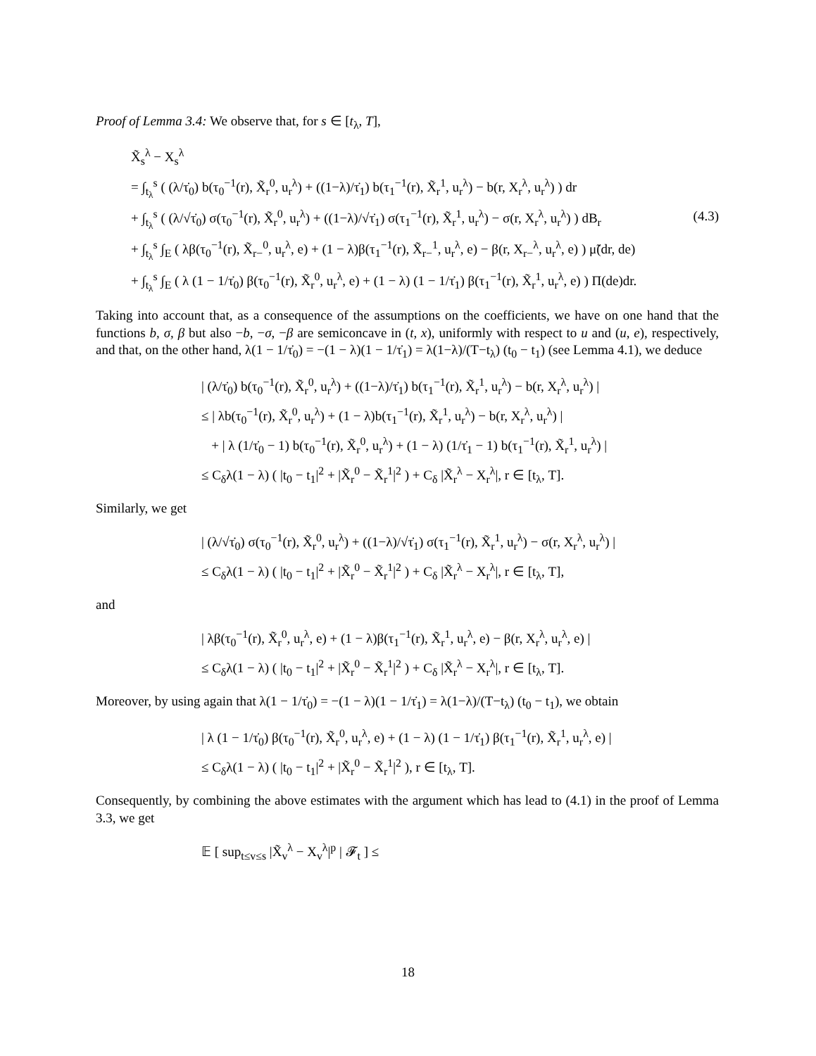Proof of Lemma 3.4: We observe that, for s ∈ [t<sub>λ</sub>, T],
X̃<sub>s</sub><sup>λ</sup> − X<sub>s</sub><sup>λ</sup>
= ∫<sub>t<sub>λ</sub></sub><sup>s</sup> ( (λ/τ̇<sub>0</sub>) b(τ<sub>0</sub><sup>−1</sup>(r), X̃<sub>r</sub><sup>0</sup>, u<sub>r</sub><sup>λ</sup>) + ((1−λ)/τ̇<sub>1</sub>) b(τ<sub>1</sub><sup>−1</sup>(r), X̃<sub>r</sub><sup>1</sup>, u<sub>r</sub><sup>λ</sup>) − b(r, X<sub>r</sub><sup>λ</sup>, u<sub>r</sub><sup>λ</sup>) ) dr
+ ∫<sub>t<sub>λ</sub></sub><sup>s</sup> ( (λ/√τ̇<sub>0</sub>) σ(τ<sub>0</sub><sup>−1</sup>(r), X̃<sub>r</sub><sup>0</sup>, u<sub>r</sub><sup>λ</sup>) + ((1−λ)/√τ̇<sub>1</sub>) σ(τ<sub>1</sub><sup>−1</sup>(r), X̃<sub>r</sub><sup>1</sup>, u<sub>r</sub><sup>λ</sup>) − σ(r, X<sub>r</sub><sup>λ</sup>, u<sub>r</sub><sup>λ</sup>) ) dB<sub>r</sub> (4.3)
+ ∫<sub>t<sub>λ</sub></sub><sup>s</sup> ∫<sub>E</sub> ( λβ(τ<sub>0</sub><sup>−1</sup>(r), X̃<sub>r−</sub><sup>0</sup>, u<sub>r</sub><sup>λ</sup>, e) + (1 − λ)β(τ<sub>1</sub><sup>−1</sup>(r), X̃<sub>r−</sub><sup>1</sup>, u<sub>r</sub><sup>λ</sup>, e) − β(r, X<sub>r−</sub><sup>λ</sup>, u<sub>r</sub><sup>λ</sup>, e) ) μ̃(dr, de)
+ ∫<sub>t<sub>λ</sub></sub><sup>s</sup> ∫<sub>E</sub> ( λ (1 − 1/τ̇<sub>0</sub>) β(τ<sub>0</sub><sup>−1</sup>(r), X̃<sub>r</sub><sup>0</sup>, u<sub>r</sub><sup>λ</sup>, e) + (1 − λ) (1 − 1/τ̇<sub>1</sub>) β(τ<sub>1</sub><sup>−1</sup>(r), X̃<sub>r</sub><sup>1</sup>, u<sub>r</sub><sup>λ</sup>, e) ) Π(de)dr.
Taking into account that, as a consequence of the assumptions on the coefficients, we have on one hand that the functions b, σ, β but also −b, −σ, −β are semiconcave in (t, x), uniformly with respect to u and (u, e), respectively, and that, on the other hand, λ(1 − 1/τ̇<sub>0</sub>) = −(1 − λ)(1 − 1/τ̇<sub>1</sub>) = λ(1−λ)/(T−t<sub>λ</sub>) (t<sub>0</sub> − t<sub>1</sub>) (see Lemma 4.1), we deduce
| (λ/τ̇<sub>0</sub>) b(τ<sub>0</sub><sup>−1</sup>(r), X̃<sub>r</sub><sup>0</sup>, u<sub>r</sub><sup>λ</sup>) + ((1−λ)/τ̇<sub>1</sub>) b(τ<sub>1</sub><sup>−1</sup>(r), X̃<sub>r</sub><sup>1</sup>, u<sub>r</sub><sup>λ</sup>) − b(r, X<sub>r</sub><sup>λ</sup>, u<sub>r</sub><sup>λ</sup>) |
≤ | λb(τ<sub>0</sub><sup>−1</sup>(r), X̃<sub>r</sub><sup>0</sup>, u<sub>r</sub><sup>λ</sup>) + (1 − λ)b(τ<sub>1</sub><sup>−1</sup>(r), X̃<sub>r</sub><sup>1</sup>, u<sub>r</sub><sup>λ</sup>) − b(r, X<sub>r</sub><sup>λ</sup>, u<sub>r</sub><sup>λ</sup>) |
+ | λ (1/τ̇<sub>0</sub> − 1) b(τ<sub>0</sub><sup>−1</sup>(r), X̃<sub>r</sub><sup>0</sup>, u<sub>r</sub><sup>λ</sup>) + (1 − λ) (1/τ̇<sub>1</sub> − 1) b(τ<sub>1</sub><sup>−1</sup>(r), X̃<sub>r</sub><sup>1</sup>, u<sub>r</sub><sup>λ</sup>) |
≤ C<sub>δ</sub>λ(1 − λ) ( |t<sub>0</sub> − t<sub>1</sub>|<sup>2</sup> + |X̃<sub>r</sub><sup>0</sup> − X̃<sub>r</sub><sup>1</sup>|<sup>2</sup> ) + C<sub>δ</sub> |X̃<sub>r</sub><sup>λ</sup> − X<sub>r</sub><sup>λ</sup>|, r ∈ [t<sub>λ</sub>, T].
Similarly, we get
| (λ/√τ̇<sub>0</sub>) σ(τ<sub>0</sub><sup>−1</sup>(r), X̃<sub>r</sub><sup>0</sup>, u<sub>r</sub><sup>λ</sup>) + ((1−λ)/√τ̇<sub>1</sub>) σ(τ<sub>1</sub><sup>−1</sup>(r), X̃<sub>r</sub><sup>1</sup>, u<sub>r</sub><sup>λ</sup>) − σ(r, X<sub>r</sub><sup>λ</sup>, u<sub>r</sub><sup>λ</sup>) |
≤ C<sub>δ</sub>λ(1 − λ) ( |t<sub>0</sub> − t<sub>1</sub>|<sup>2</sup> + |X̃<sub>r</sub><sup>0</sup> − X̃<sub>r</sub><sup>1</sup>|<sup>2</sup> ) + C<sub>δ</sub> |X̃<sub>r</sub><sup>λ</sup> − X<sub>r</sub><sup>λ</sup>|, r ∈ [t<sub>λ</sub>, T],
and
| λβ(τ<sub>0</sub><sup>−1</sup>(r), X̃<sub>r</sub><sup>0</sup>, u<sub>r</sub><sup>λ</sup>, e) + (1 − λ)β(τ<sub>1</sub><sup>−1</sup>(r), X̃<sub>r</sub><sup>1</sup>, u<sub>r</sub><sup>λ</sup>, e) − β(r, X<sub>r</sub><sup>λ</sup>, u<sub>r</sub><sup>λ</sup>, e) |
≤ C<sub>δ</sub>λ(1 − λ) ( |t<sub>0</sub> − t<sub>1</sub>|<sup>2</sup> + |X̃<sub>r</sub><sup>0</sup> − X̃<sub>r</sub><sup>1</sup>|<sup>2</sup> ) + C<sub>δ</sub> |X̃<sub>r</sub><sup>λ</sup> − X<sub>r</sub><sup>λ</sup>|, r ∈ [t<sub>λ</sub>, T].
Moreover, by using again that λ(1 − 1/τ̇<sub>0</sub>) = −(1 − λ)(1 − 1/τ̇<sub>1</sub>) = λ(1−λ)/(T−t<sub>λ</sub>) (t<sub>0</sub> − t<sub>1</sub>), we obtain
| λ (1 − 1/τ̇<sub>0</sub>) β(τ<sub>0</sub><sup>−1</sup>(r), X̃<sub>r</sub><sup>0</sup>, u<sub>r</sub><sup>λ</sup>, e) + (1 − λ) (1 − 1/τ̇<sub>1</sub>) β(τ<sub>1</sub><sup>−1</sup>(r), X̃<sub>r</sub><sup>1</sup>, u<sub>r</sub><sup>λ</sup>, e) |
≤ C<sub>δ</sub>λ(1 − λ) ( |t<sub>0</sub> − t<sub>1</sub>|<sup>2</sup> + |X̃<sub>r</sub><sup>0</sup> − X̃<sub>r</sub><sup>1</sup>|<sup>2</sup> ), r ∈ [t<sub>λ</sub>, T].
Consequently, by combining the above estimates with the argument which has lead to (4.1) in the proof of Lemma 3.3, we get
𝔼 [ sup<sub>t≤v≤s</sub> |X̃<sub>v</sub><sup>λ</sup> − X<sub>v</sub><sup>λ</sup>|<sup>p</sup> | 𝓕<sub>t</sub> ] ≤
18